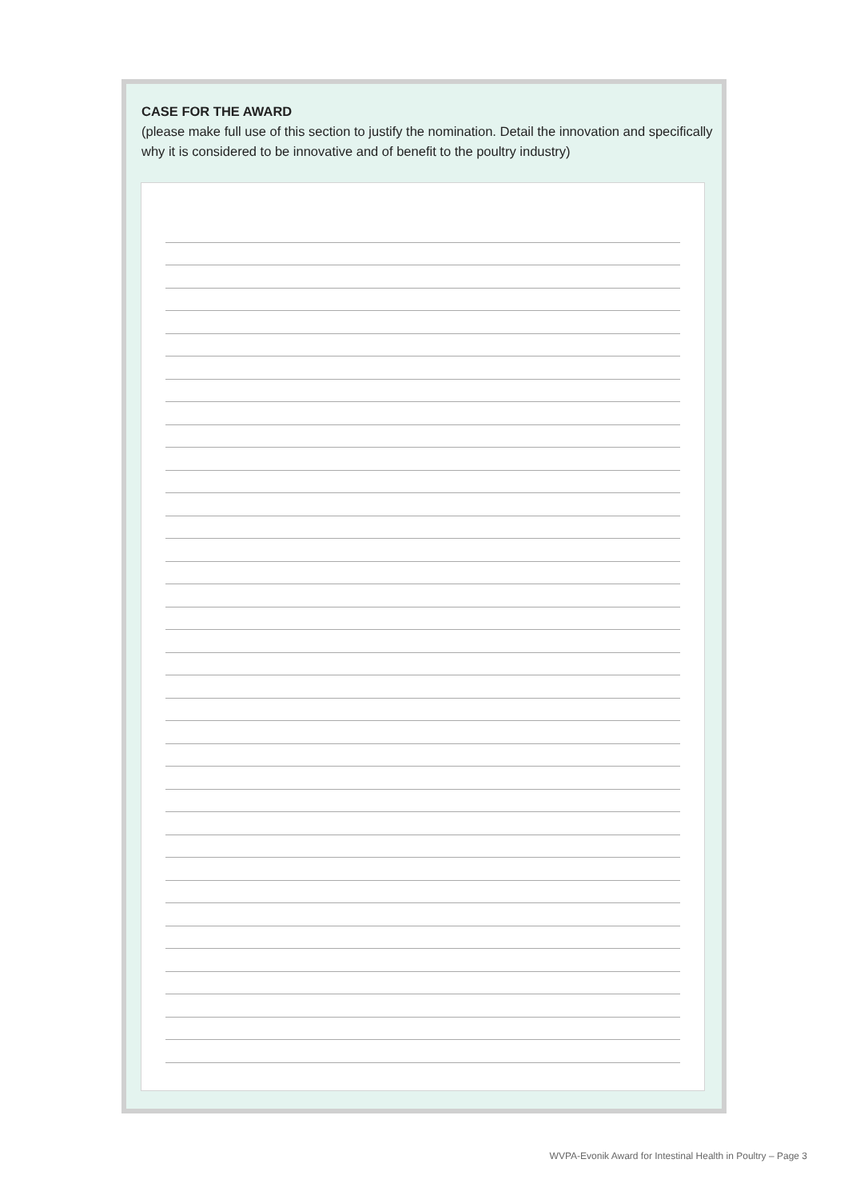CASE FOR THE AWARD
(please make full use of this section to justify the nomination. Detail the innovation and specifically why it is considered to be innovative and of benefit to the poultry industry)
WVPA-Evonik Award for Intestinal Health in Poultry – Page 3